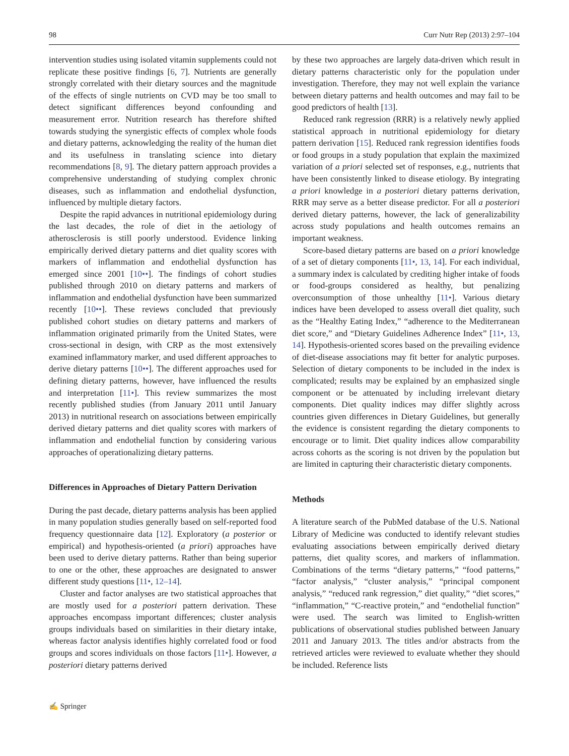98 Curr Nutr Rep (2013) 2:97–104
intervention studies using isolated vitamin supplements could not replicate these positive findings [6, 7]. Nutrients are generally strongly correlated with their dietary sources and the magnitude of the effects of single nutrients on CVD may be too small to detect significant differences beyond confounding and measurement error. Nutrition research has therefore shifted towards studying the synergistic effects of complex whole foods and dietary patterns, acknowledging the reality of the human diet and its usefulness in translating science into dietary recommendations [8, 9]. The dietary pattern approach provides a comprehensive understanding of studying complex chronic diseases, such as inflammation and endothelial dysfunction, influenced by multiple dietary factors.
Despite the rapid advances in nutritional epidemiology during the last decades, the role of diet in the aetiology of atherosclerosis is still poorly understood. Evidence linking empirically derived dietary patterns and diet quality scores with markers of inflammation and endothelial dysfunction has emerged since 2001 [10••]. The findings of cohort studies published through 2010 on dietary patterns and markers of inflammation and endothelial dysfunction have been summarized recently [10••]. These reviews concluded that previously published cohort studies on dietary patterns and markers of inflammation originated primarily from the United States, were cross-sectional in design, with CRP as the most extensively examined inflammatory marker, and used different approaches to derive dietary patterns [10••]. The different approaches used for defining dietary patterns, however, have influenced the results and interpretation [11•]. This review summarizes the most recently published studies (from January 2011 until January 2013) in nutritional research on associations between empirically derived dietary patterns and diet quality scores with markers of inflammation and endothelial function by considering various approaches of operationalizing dietary patterns.
Differences in Approaches of Dietary Pattern Derivation
During the past decade, dietary patterns analysis has been applied in many population studies generally based on self-reported food frequency questionnaire data [12]. Exploratory (a posterior or empirical) and hypothesis-oriented (a priori) approaches have been used to derive dietary patterns. Rather than being superior to one or the other, these approaches are designated to answer different study questions [11•, 12–14].
Cluster and factor analyses are two statistical approaches that are mostly used for a posteriori pattern derivation. These approaches encompass important differences; cluster analysis groups individuals based on similarities in their dietary intake, whereas factor analysis identifies highly correlated food or food groups and scores individuals on those factors [11•]. However, a posteriori dietary patterns derived
by these two approaches are largely data-driven which result in dietary patterns characteristic only for the population under investigation. Therefore, they may not well explain the variance between dietary patterns and health outcomes and may fail to be good predictors of health [13].
Reduced rank regression (RRR) is a relatively newly applied statistical approach in nutritional epidemiology for dietary pattern derivation [15]. Reduced rank regression identifies foods or food groups in a study population that explain the maximized variation of a priori selected set of responses, e.g., nutrients that have been consistently linked to disease etiology. By integrating a priori knowledge in a posteriori dietary patterns derivation, RRR may serve as a better disease predictor. For all a posteriori derived dietary patterns, however, the lack of generalizability across study populations and health outcomes remains an important weakness.
Score-based dietary patterns are based on a priori knowledge of a set of dietary components [11•, 13, 14]. For each individual, a summary index is calculated by crediting higher intake of foods or food-groups considered as healthy, but penalizing overconsumption of those unhealthy [11•]. Various dietary indices have been developed to assess overall diet quality, such as the “Healthy Eating Index,” “adherence to the Mediterranean diet score,” and “Dietary Guidelines Adherence Index” [11•, 13, 14]. Hypothesis-oriented scores based on the prevailing evidence of diet-disease associations may fit better for analytic purposes. Selection of dietary components to be included in the index is complicated; results may be explained by an emphasized single component or be attenuated by including irrelevant dietary components. Diet quality indices may differ slightly across countries given differences in Dietary Guidelines, but generally the evidence is consistent regarding the dietary components to encourage or to limit. Diet quality indices allow comparability across cohorts as the scoring is not driven by the population but are limited in capturing their characteristic dietary components.
Methods
A literature search of the PubMed database of the U.S. National Library of Medicine was conducted to identify relevant studies evaluating associations between empirically derived dietary patterns, diet quality scores, and markers of inflammation. Combinations of the terms “dietary patterns,” “food patterns,” “factor analysis,” “cluster analysis,” “principal component analysis,” “reduced rank regression,” diet quality,” “diet scores,” “inflammation,” “C-reactive protein,” and “endothelial function” were used. The search was limited to English-written publications of observational studies published between January 2011 and January 2013. The titles and/or abstracts from the retrieved articles were reviewed to evaluate whether they should be included. Reference lists
✍ Springer